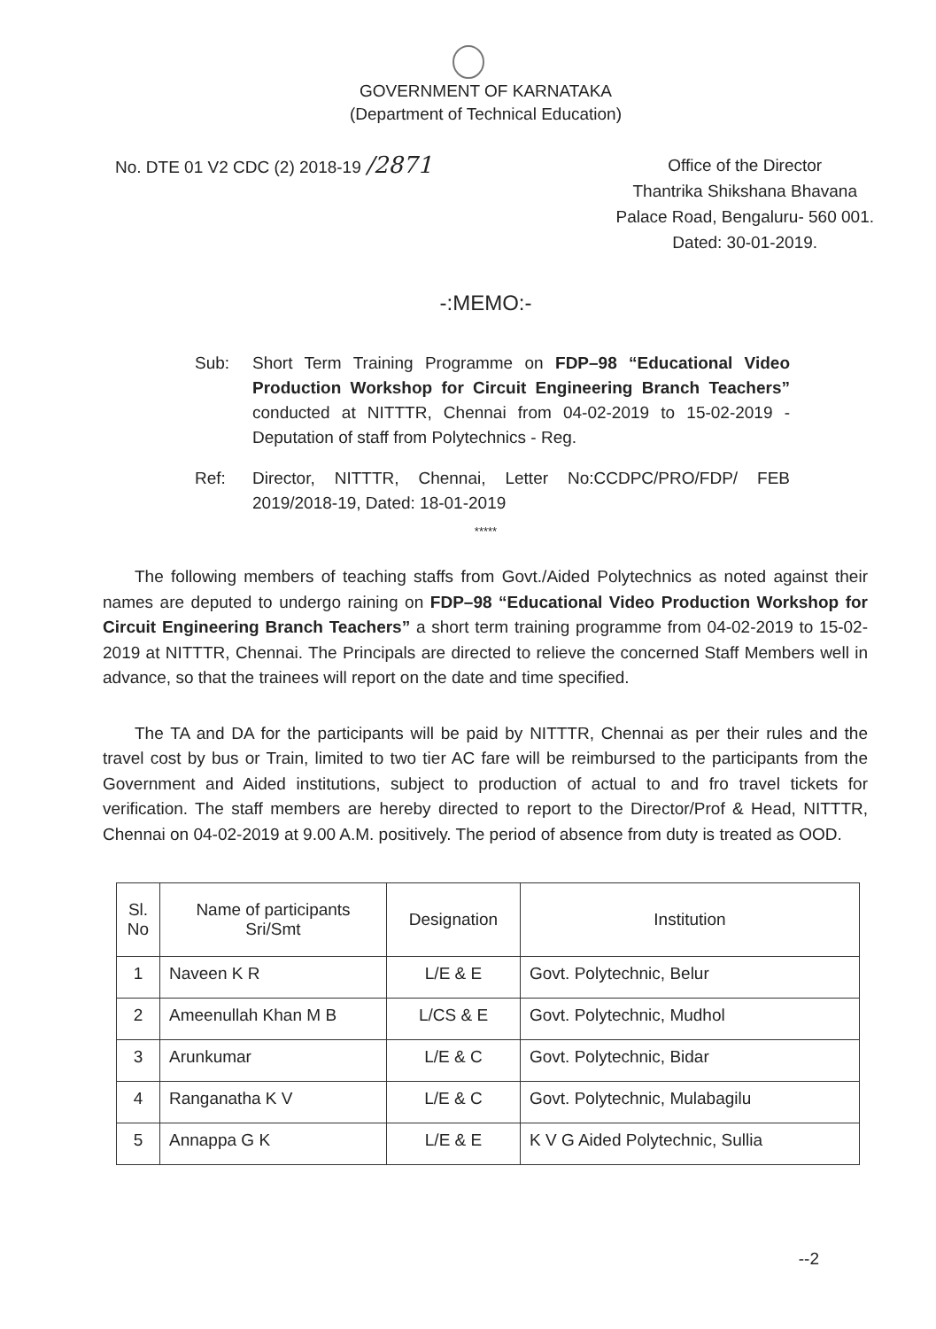GOVERNMENT OF KARNATAKA
(Department of Technical Education)
No. DTE 01 V2 CDC (2) 2018-19 /2871
Office of the Director
Thantrika Shikshana Bhavana
Palace Road, Bengaluru- 560 001.
Dated: 30-01-2019.
-:MEMO:-
Sub: Short Term Training Programme on FDP–98 “Educational Video Production Workshop for Circuit Engineering Branch Teachers” conducted at NITTTR, Chennai from 04-02-2019 to 15-02-2019 - Deputation of staff from Polytechnics - Reg.
Ref: Director, NITTTR, Chennai, Letter No:CCDPC/PRO/FDP/ FEB 2019/2018-19, Dated: 18-01-2019
*****
The following members of teaching staffs from Govt./Aided Polytechnics as noted against their names are deputed to undergo raining on FDP–98 “Educational Video Production Workshop for Circuit Engineering Branch Teachers” a short term training programme from 04-02-2019 to 15-02-2019 at NITTTR, Chennai. The Principals are directed to relieve the concerned Staff Members well in advance, so that the trainees will report on the date and time specified.
The TA and DA for the participants will be paid by NITTTR, Chennai as per their rules and the travel cost by bus or Train, limited to two tier AC fare will be reimbursed to the participants from the Government and Aided institutions, subject to production of actual to and fro travel tickets for verification. The staff members are hereby directed to report to the Director/Prof & Head, NITTTR, Chennai on 04-02-2019 at 9.00 A.M. positively. The period of absence from duty is treated as OOD.
| Sl. No | Name of participants Sri/Smt | Designation | Institution |
| --- | --- | --- | --- |
| 1 | Naveen K R | L/E & E | Govt. Polytechnic, Belur |
| 2 | Ameenullah Khan M B | L/CS & E | Govt. Polytechnic, Mudhol |
| 3 | Arunkumar | L/E & C | Govt. Polytechnic, Bidar |
| 4 | Ranganatha K V | L/E & C | Govt. Polytechnic, Mulabagilu |
| 5 | Annappa G K | L/E & E | K V G Aided Polytechnic, Sullia |
--2